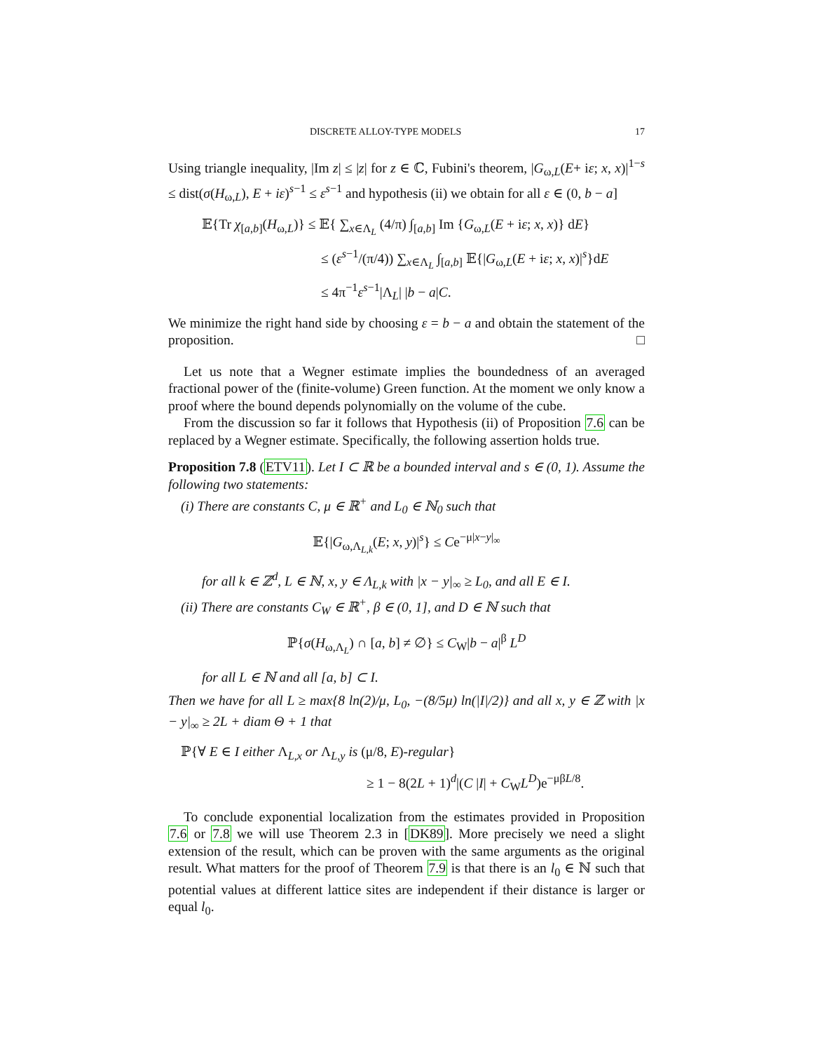DISCRETE ALLOY-TYPE MODELS 17
Using triangle inequality, |Im z| ≤ |z| for z ∈ ℂ, Fubini's theorem, |G<sub>ω,L</sub>(E+ iε; x, x)|<sup>1−s</sup> ≤ dist(σ(H<sub>ω,L</sub>), E + iε)<sup>s−1</sup> ≤ ε<sup>s−1</sup> and hypothesis (ii) we obtain for all ε ∈ (0, b − a]
𝔼{Tr χ<sub>[a,b]</sub>(H<sub>ω,L</sub>)} ≤ 𝔼{ ∑<sub>x∈Λ<sub>L</sub></sub> (4/π) ∫<sub>[a,b]</sub> Im {G<sub>ω,L</sub>(E + iε; x, x)} dE}
≤ (ε<sup>s−1</sup>/(π/4)) ∑<sub>x∈Λ<sub>L</sub></sub> ∫<sub>[a,b]</sub> 𝔼{|G<sub>ω,L</sub>(E + iε; x, x)|<sup>s</sup>}dE
≤ 4π<sup>−1</sup>ε<sup>s−1</sup>|Λ<sub>L</sub>| |b − a|C.
We minimize the right hand side by choosing ε = b − a and obtain the statement of the proposition. □
Let us note that a Wegner estimate implies the boundedness of an averaged fractional power of the (finite-volume) Green function. At the moment we only know a proof where the bound depends polynomially on the volume of the cube.
From the discussion so far it follows that Hypothesis (ii) of Proposition 7.6 can be replaced by a Wegner estimate. Specifically, the following assertion holds true.
Proposition 7.8 (ETV11). Let I ⊂ ℝ be a bounded interval and s ∈ (0, 1). Assume the following two statements:
(i) There are constants C, μ ∈ ℝ<sup>+</sup> and L<sub>0</sub> ∈ ℕ<sub>0</sub> such that
𝔼{|G<sub>ω,Λ<sub>L,k</sub></sub>(E; x, y)|<sup>s</sup>} ≤ Ce<sup>−μ|x−y|<sub>∞</sub></sup>
for all k ∈ ℤ<sup>d</sup>, L ∈ ℕ, x, y ∈ Λ<sub>L,k</sub> with |x − y|<sub>∞</sub> ≥ L<sub>0</sub>, and all E ∈ I.
(ii) There are constants C<sub>W</sub> ∈ ℝ<sup>+</sup>, β ∈ (0, 1], and D ∈ ℕ such that
ℙ{σ(H<sub>ω,Λ<sub>L</sub></sub>) ∩ [a, b] ≠ ∅} ≤ C<sub>W</sub>|b − a|<sup>β</sup> L<sup>D</sup>
for all L ∈ ℕ and all [a, b] ⊂ I.
Then we have for all L ≥ max{8 ln(2)/μ, L<sub>0</sub>, −(8/5μ) ln(|I|/2)} and all x, y ∈ ℤ with |x − y|<sub>∞</sub> ≥ 2L + diam Θ + 1 that
ℙ{∀ E ∈ I either Λ<sub>L,x</sub> or Λ<sub>L,y</sub> is (μ/8, E)-regular}
≥ 1 − 8(2L + 1)<sup>d</sup>|(C |I| + C<sub>W</sub>L<sup>D</sup>)e<sup>−μβL/8</sup>.
To conclude exponential localization from the estimates provided in Proposition 7.6 or 7.8 we will use Theorem 2.3 in [DK89]. More precisely we need a slight extension of the result, which can be proven with the same arguments as the original result. What matters for the proof of Theorem 7.9 is that there is an l<sub>0</sub> ∈ ℕ such that potential values at different lattice sites are independent if their distance is larger or equal l<sub>0</sub>.